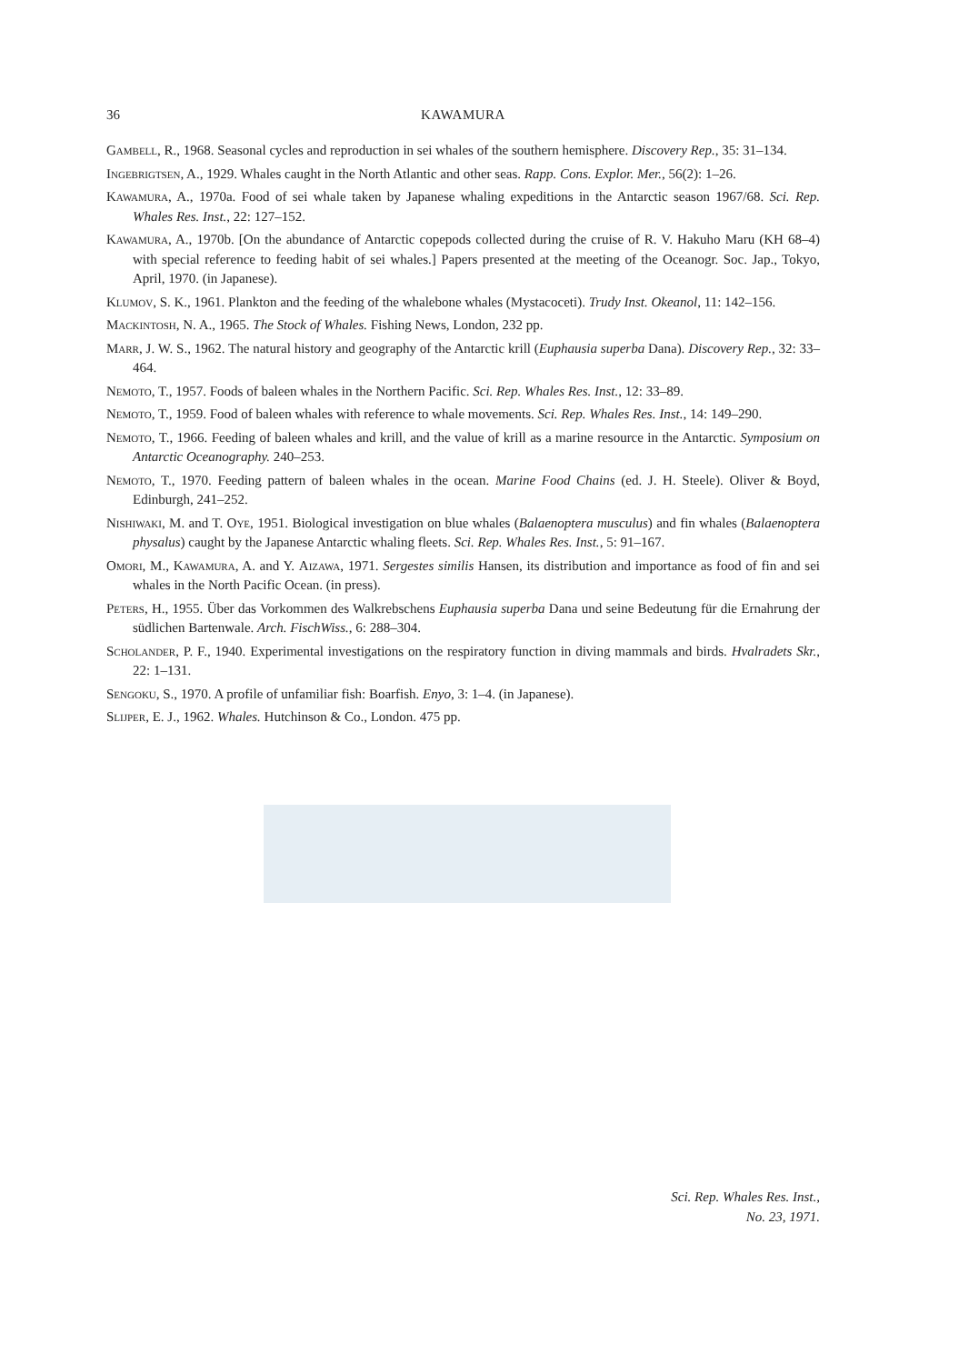36 KAWAMURA
Gambell, R., 1968. Seasonal cycles and reproduction in sei whales of the southern hemisphere. Discovery Rep., 35: 31–134.
Ingebrigtsen, A., 1929. Whales caught in the North Atlantic and other seas. Rapp. Cons. Explor. Mer., 56(2): 1–26.
Kawamura, A., 1970a. Food of sei whale taken by Japanese whaling expeditions in the Antarctic season 1967/68. Sci. Rep. Whales Res. Inst., 22: 127–152.
Kawamura, A., 1970b. [On the abundance of Antarctic copepods collected during the cruise of R. V. Hakuho Maru (KH 68–4) with special reference to feeding habit of sei whales.] Papers presented at the meeting of the Oceanogr. Soc. Jap., Tokyo, April, 1970. (in Japanese).
Klumov, S. K., 1961. Plankton and the feeding of the whalebone whales (Mystacoceti). Trudy Inst. Okeanol, 11: 142–156.
Mackintosh, N. A., 1965. The Stock of Whales. Fishing News, London, 232 pp.
Marr, J. W. S., 1962. The natural history and geography of the Antarctic krill (Euphausia superba Dana). Discovery Rep., 32: 33–464.
Nemoto, T., 1957. Foods of baleen whales in the Northern Pacific. Sci. Rep. Whales Res. Inst., 12: 33–89.
Nemoto, T., 1959. Food of baleen whales with reference to whale movements. Sci. Rep. Whales Res. Inst., 14: 149–290.
Nemoto, T., 1966. Feeding of baleen whales and krill, and the value of krill as a marine resource in the Antarctic. Symposium on Antarctic Oceanography. 240–253.
Nemoto, T., 1970. Feeding pattern of baleen whales in the ocean. Marine Food Chains (ed. J. H. Steele). Oliver & Boyd, Edinburgh, 241–252.
Nishiwaki, M. and T. Oye, 1951. Biological investigation on blue whales (Balaenoptera musculus) and fin whales (Balaenoptera physalus) caught by the Japanese Antarctic whaling fleets. Sci. Rep. Whales Res. Inst., 5: 91–167.
Omori, M., Kawamura, A. and Y. Aizawa, 1971. Sergestes similis Hansen, its distribution and importance as food of fin and sei whales in the North Pacific Ocean. (in press).
Peters, H., 1955. Über das Vorkommen des Walkrebschens Euphausia superba Dana und seine Bedeutung für die Ernahrung der südlichen Bartenwale. Arch. FischWiss., 6: 288–304.
Scholander, P. F., 1940. Experimental investigations on the respiratory function in diving mammals and birds. Hvalradets Skr., 22: 1–131.
Sengoku, S., 1970. A profile of unfamiliar fish: Boarfish. Enyo, 3: 1–4. (in Japanese).
Slijper, E. J., 1962. Whales. Hutchinson & Co., London. 475 pp.
Sci. Rep. Whales Res. Inst.,
No. 23, 1971.